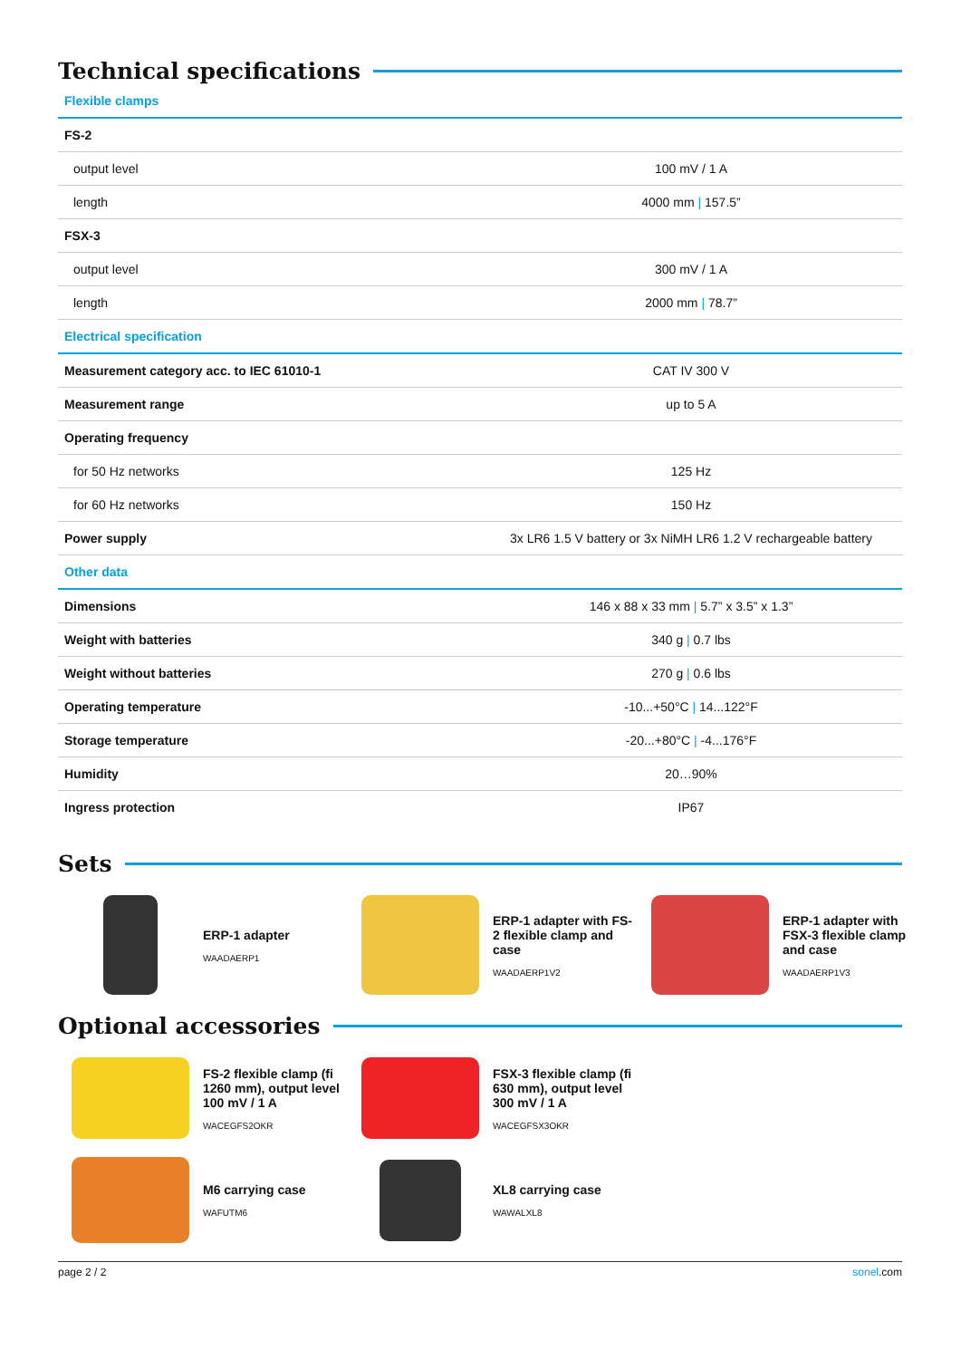Technical specifications
| Flexible clamps | |
| FS-2 | |
| output level | 100 mV / 1 A |
| length | 4000 mm / 157.5” |
| FSX-3 | |
| output level | 300 mV / 1 A |
| length | 2000 mm / 78.7” |
| Electrical specification | |
| Measurement category acc. to IEC 61010-1 | CAT IV 300 V |
| Measurement range | up to 5 A |
| Operating frequency | |
| for 50 Hz networks | 125 Hz |
| for 60 Hz networks | 150 Hz |
| Power supply | 3x LR6 1.5 V battery or 3x NiMH LR6 1.2 V rechargeable battery |
| Other data | |
| Dimensions | 146 x 88 x 33 mm / 5.7” x 3.5” x 1.3” |
| Weight with batteries | 340 g / 0.7 lbs |
| Weight without batteries | 270 g / 0.6 lbs |
| Operating temperature | -10...+50°C / 14...122°F |
| Storage temperature | -20...+80°C / -4...176°F |
| Humidity | 20…90% |
| Ingress protection | IP67 |
Sets
ERP-1 adapter
WAADAERP1
ERP-1 adapter with FS-2 flexible clamp and case
WAADAERP1V2
ERP-1 adapter with FSX-3 flexible clamp and case
WAADAERP1V3
Optional accessories
FS-2 flexible clamp (fi 1260 mm), output level 100 mV / 1 A
WACEGFS2OKR
FSX-3 flexible clamp (fi 630 mm), output level 300 mV / 1 A
WACEGFSX3OKR
M6 carrying case
WAFUTM6
XL8 carrying case
WAWALXL8
page 2 / 2 sonel.com